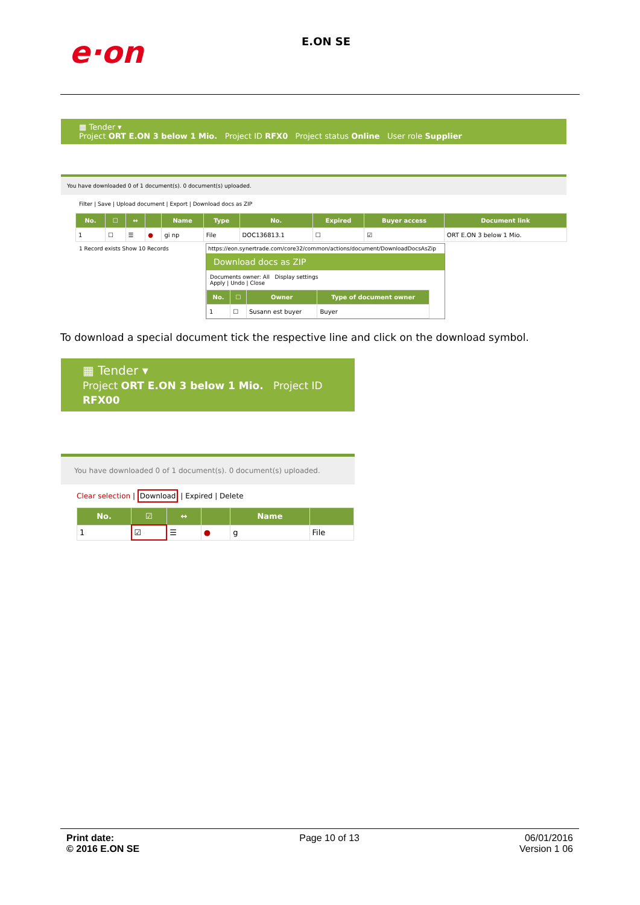e·on
E.ON SE
▦ Tender ▾
Project ORT E.ON 3 below 1 Mio. Project ID RFX0 Project status Online User role Supplier
You have downloaded 0 of 1 document(s). 0 document(s) uploaded.
Filter | Save | Upload document | Export | Download docs as ZIP
| No. | ☐ | ↔ | | Name | Type | No. | Expired | Buyer access | Document link |
| --- | --- | --- | --- | --- | --- | --- | --- | --- | --- |
| 1 | ☐ | ☰ | ● | gi np | File | DOC136813.1 | ☐ | ☑ | ORT E.ON 3 below 1 Mio. |
1 Record exists Show 10 Records
https://eon.synertrade.com/core32/common/actions/document/DownloadDocsAsZip
Download docs as ZIP
Documents owner: All Display settings
Apply | Undo | Close
| No. | ☐ | Owner | Type of document owner |
| --- | --- | --- | --- |
| 1 | ☐ | Susann est buyer | Buyer |
To download a special document tick the respective line and click on the download symbol.
▦ Tender ▾
Project ORT E.ON 3 below 1 Mio. Project ID RFX00
You have downloaded 0 of 1 document(s). 0 document(s) uploaded.
Clear selection | Download | Expired | Delete
| No. | ☑ | ↔ | | Name | |
| --- | --- | --- | --- | --- | --- |
| 1 | ☑ | ☰ | ● | g | File |
Print date:
© 2016 E.ON SE
Page 10 of 13 06/01/2016
Version 1 06